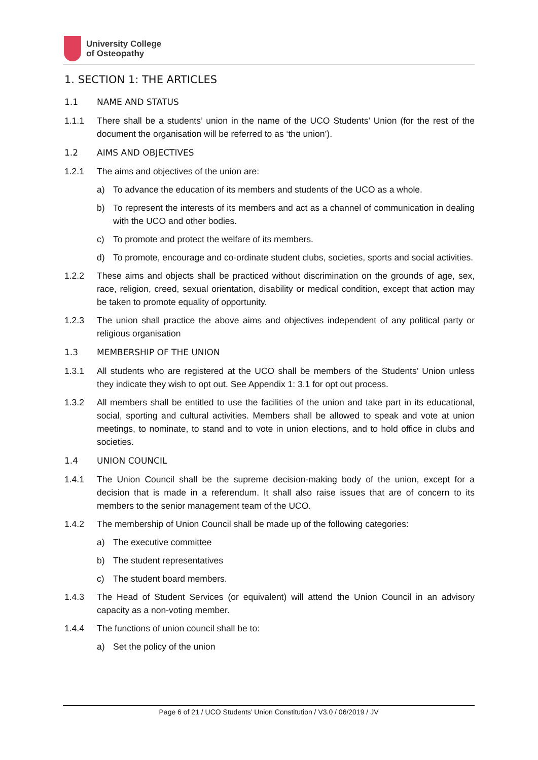University College
of Osteopathy
1. SECTION 1: THE ARTICLES
1.1 NAME AND STATUS
1.1.1 There shall be a students’ union in the name of the UCO Students’ Union (for the rest of the document the organisation will be referred to as ‘the union’).
1.2 AIMS AND OBJECTIVES
1.2.1 The aims and objectives of the union are:
a) To advance the education of its members and students of the UCO as a whole.
b) To represent the interests of its members and act as a channel of communication in dealing with the UCO and other bodies.
c) To promote and protect the welfare of its members.
d) To promote, encourage and co-ordinate student clubs, societies, sports and social activities.
1.2.2 These aims and objects shall be practiced without discrimination on the grounds of age, sex, race, religion, creed, sexual orientation, disability or medical condition, except that action may be taken to promote equality of opportunity.
1.2.3 The union shall practice the above aims and objectives independent of any political party or religious organisation
1.3 MEMBERSHIP OF THE UNION
1.3.1 All students who are registered at the UCO shall be members of the Students’ Union unless they indicate they wish to opt out. See Appendix 1: 3.1 for opt out process.
1.3.2 All members shall be entitled to use the facilities of the union and take part in its educational, social, sporting and cultural activities. Members shall be allowed to speak and vote at union meetings, to nominate, to stand and to vote in union elections, and to hold office in clubs and societies.
1.4 UNION COUNCIL
1.4.1 The Union Council shall be the supreme decision-making body of the union, except for a decision that is made in a referendum. It shall also raise issues that are of concern to its members to the senior management team of the UCO.
1.4.2 The membership of Union Council shall be made up of the following categories:
a) The executive committee
b) The student representatives
c) The student board members.
1.4.3 The Head of Student Services (or equivalent) will attend the Union Council in an advisory capacity as a non-voting member.
1.4.4 The functions of union council shall be to:
a) Set the policy of the union
Page 6 of 21 / UCO Students’ Union Constitution / V3.0 / 06/2019 / JV